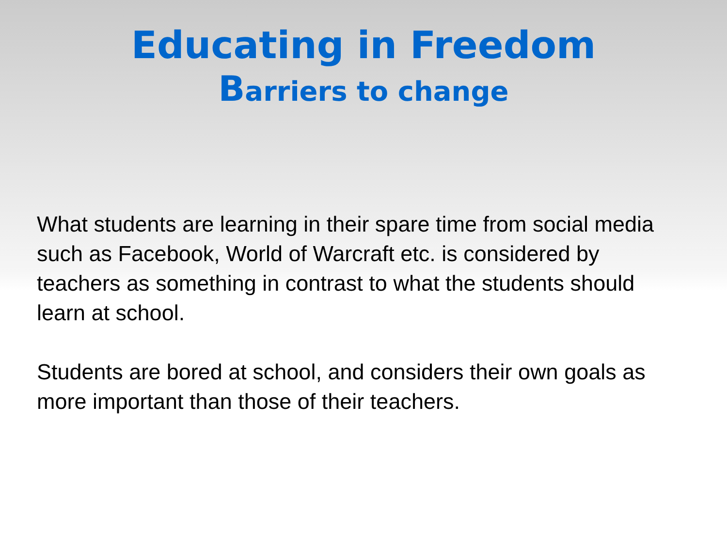Educating in Freedom
Barriers to change
What students are learning in their spare time from social media such as Facebook, World of Warcraft etc. is considered by teachers as something in contrast to what the students should learn at school.
Students are bored at school, and considers their own goals as more important than those of their teachers.